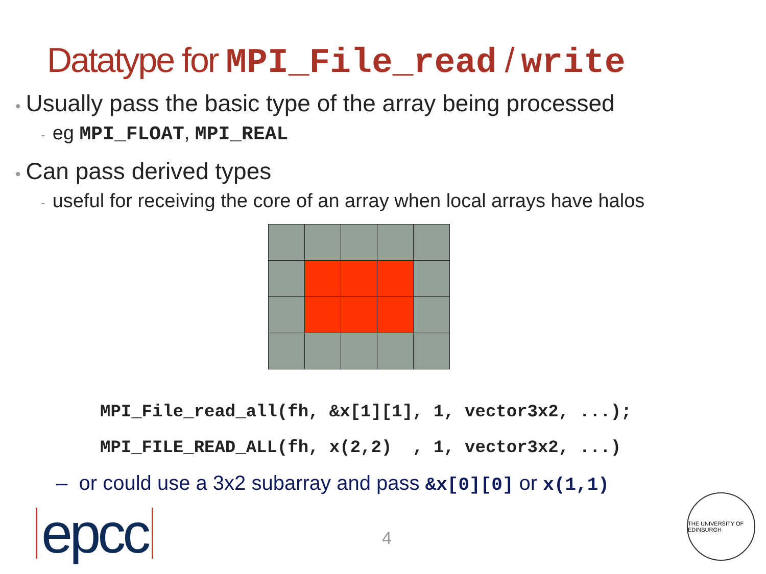Datatype for MPI_File_read / write
• Usually pass the basic type of the array being processed
- eg MPI_FLOAT, MPI_REAL
• Can pass derived types
- useful for receiving the core of an array when local arrays have halos
MPI_File_read_all(fh, &x[1][1], 1, vector3x2, ...); MPI_FILE_READ_ALL(fh, x(2,2) , 1, vector3x2, ...)
– or could use a 3x2 subarray and pass &x[0][0] or x(1,1)
epcc 4
THE UNIVERSITY OF EDINBURGH